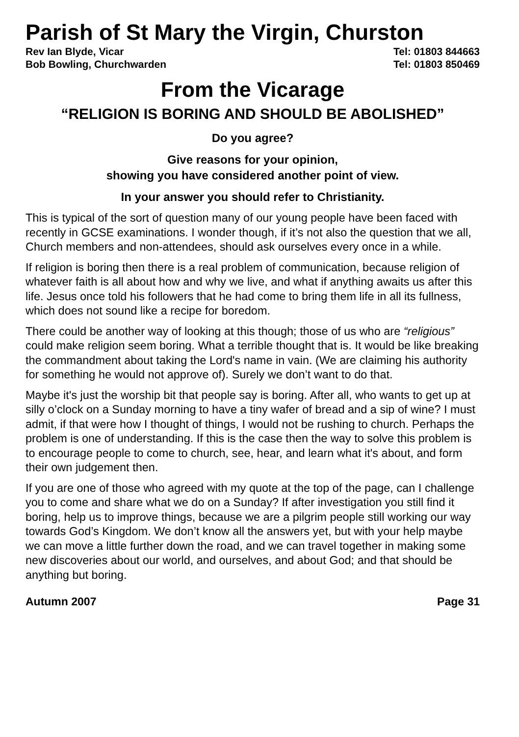Parish of St Mary the Virgin, Churston
Rev Ian Blyde, Vicar Tel: 01803 844663
Bob Bowling, Churchwarden Tel: 01803 850469
From the Vicarage
“RELIGION IS BORING AND SHOULD BE ABOLISHED”
Do you agree?
Give reasons for your opinion,
showing you have considered another point of view.
In your answer you should refer to Christianity.
This is typical of the sort of question many of our young people have been faced with recently in GCSE examinations. I wonder though, if it’s not also the question that we all, Church members and non-attendees, should ask ourselves every once in a while.
If religion is boring then there is a real problem of communication, because religion of whatever faith is all about how and why we live, and what if anything awaits us after this life. Jesus once told his followers that he had come to bring them life in all its fullness, which does not sound like a recipe for boredom.
There could be another way of looking at this though; those of us who are “religious” could make religion seem boring. What a terrible thought that is. It would be like breaking the commandment about taking the Lord's name in vain. (We are claiming his authority for something he would not approve of). Surely we don’t want to do that.
Maybe it's just the worship bit that people say is boring. After all, who wants to get up at silly o’clock on a Sunday morning to have a tiny wafer of bread and a sip of wine? I must admit, if that were how I thought of things, I would not be rushing to church. Perhaps the problem is one of understanding. If this is the case then the way to solve this problem is to encourage people to come to church, see, hear, and learn what it's about, and form their own judgement then.
If you are one of those who agreed with my quote at the top of the page, can I challenge you to come and share what we do on a Sunday? If after investigation you still find it boring, help us to improve things, because we are a pilgrim people still working our way towards God’s Kingdom. We don’t know all the answers yet, but with your help maybe we can move a little further down the road, and we can travel together in making some new discoveries about our world, and ourselves, and about God; and that should be anything but boring.
Autumn 2007 Page 31